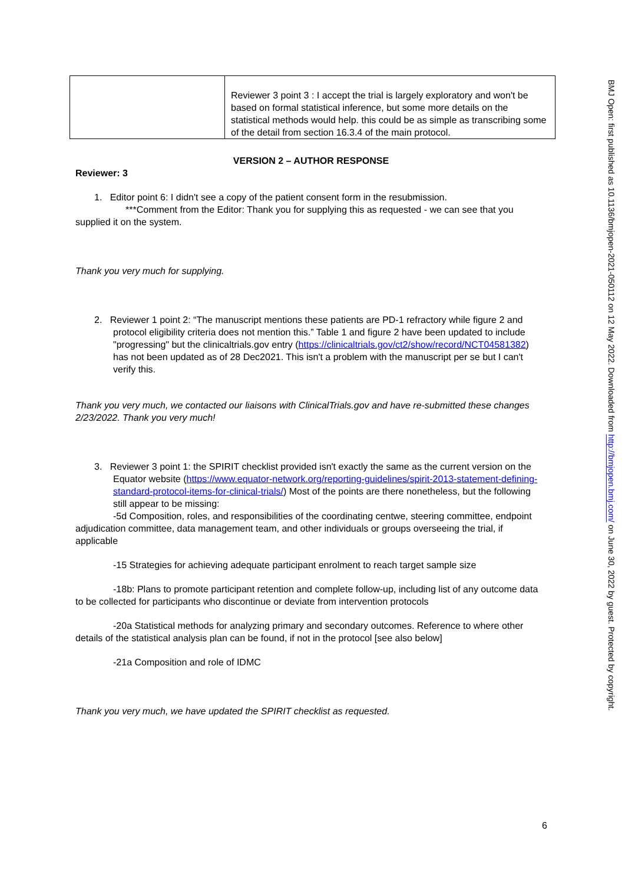| | Reviewer 3 point 3 : I accept the trial is largely exploratory and won't be based on formal statistical inference, but some more details on the statistical methods would help. this could be as simple as transcribing some of the detail from section 16.3.4 of the main protocol. |
VERSION 2 – AUTHOR RESPONSE
Reviewer: 3
1. Editor point 6: I didn't see a copy of the patient consent form in the resubmission.
***Comment from the Editor: Thank you for supplying this as requested - we can see that you supplied it on the system.
Thank you very much for supplying.
2. Reviewer 1 point 2: “The manuscript mentions these patients are PD-1 refractory while figure 2 and protocol eligibility criteria does not mention this.” Table 1 and figure 2 have been updated to include "progressing" but the clinicaltrials.gov entry (https://clinicaltrials.gov/ct2/show/record/NCT04581382) has not been updated as of 28 Dec2021. This isn't a problem with the manuscript per se but I can't verify this.
Thank you very much, we contacted our liaisons with ClinicalTrials.gov and have re-submitted these changes 2/23/2022. Thank you very much!
3. Reviewer 3 point 1: the SPIRIT checklist provided isn't exactly the same as the current version on the Equator website (https://www.equator-network.org/reporting-guidelines/spirit-2013-statement-defining-standard-protocol-items-for-clinical-trials/) Most of the points are there nonetheless, but the following still appear to be missing:
-5d Composition, roles, and responsibilities of the coordinating centwe, steering committee, endpoint adjudication committee, data management team, and other individuals or groups overseeing the trial, if applicable
-15 Strategies for achieving adequate participant enrolment to reach target sample size
-18b: Plans to promote participant retention and complete follow-up, including list of any outcome data to be collected for participants who discontinue or deviate from intervention protocols
-20a Statistical methods for analyzing primary and secondary outcomes. Reference to where other details of the statistical analysis plan can be found, if not in the protocol [see also below]
-21a Composition and role of IDMC
Thank you very much, we have updated the SPIRIT checklist as requested.
6
BMJ Open: first published as 10.1136/bmjopen-2021-050112 on 12 May 2022. Downloaded from http://bmjopen.bmj.com/ on June 30, 2022 by guest. Protected by copyright.